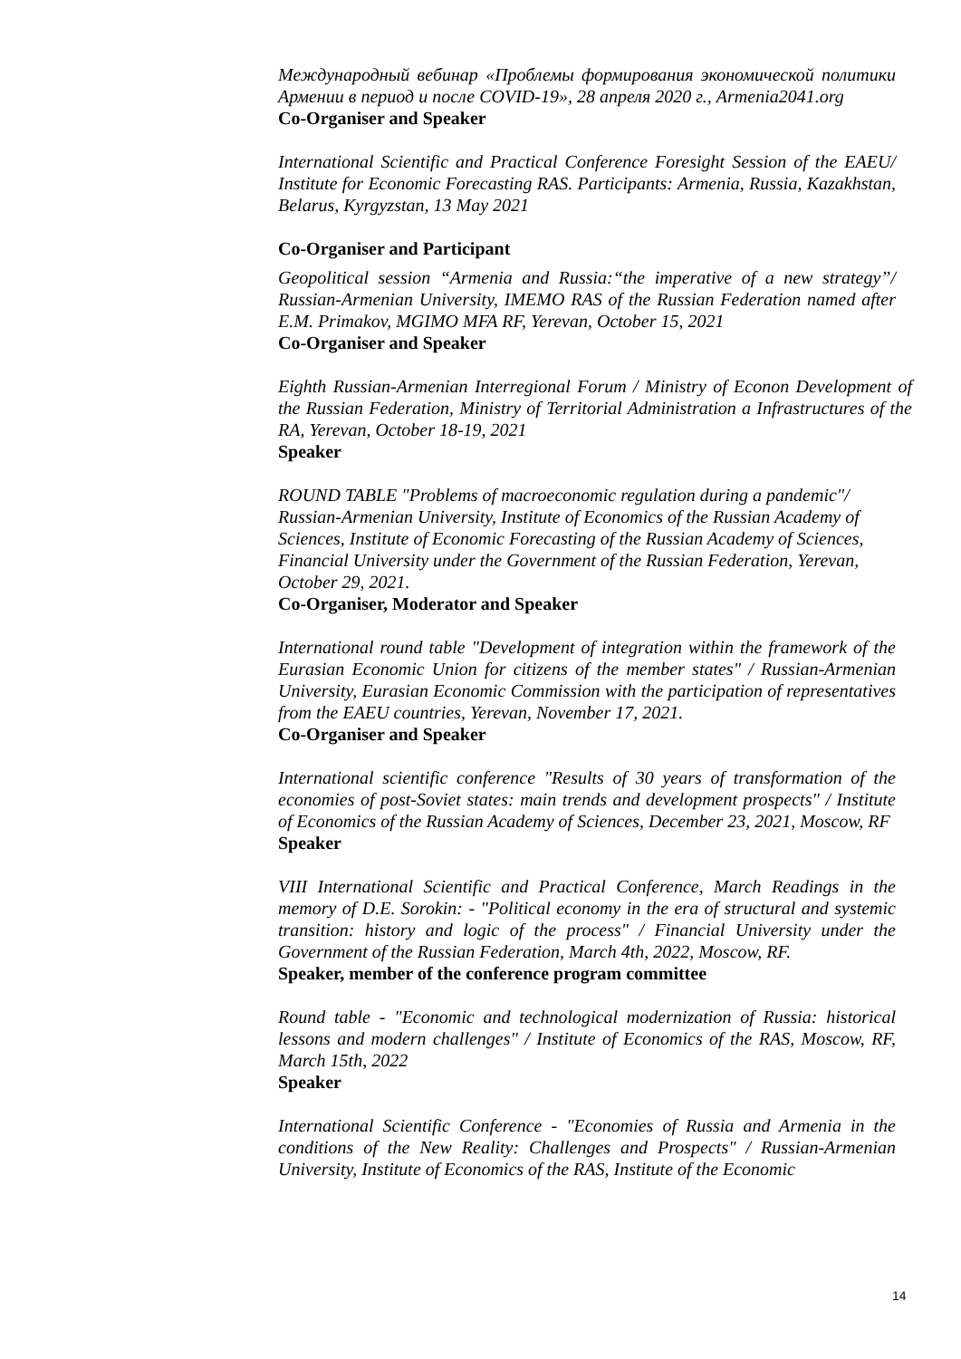Международный вебинар «Проблемы формирования экономической политики Армении в период и после COVID-19», 28 апреля 2020 г., Armenia2041.org
Co-Organiser and Speaker
International Scientific and Practical Conference Foresight Session of the EAEU/ Institute for Economic Forecasting RAS. Participants: Armenia, Russia, Kazakhstan, Belarus, Kyrgyzstan, 13 May 2021
Co-Organiser and Participant
Geopolitical session “Armenia and Russia:“the imperative of a new strategy”/ Russian-Armenian University, IMEMO RAS of the Russian Federation named after E.M. Primakov, MGIMO MFA RF, Yerevan, October 15, 2021
Co-Organiser and Speaker
Eighth Russian-Armenian Interregional Forum / Ministry of Econon Development of the Russian Federation, Ministry of Territorial Administration a Infrastructures of the RA, Yerevan, October 18-19, 2021
Speaker
ROUND TABLE "Problems of macroeconomic regulation during a pandemic"/ Russian-Armenian University, Institute of Economics of the Russian Academy of Sciences, Institute of Economic Forecasting of the Russian Academy of Sciences, Financial University under the Government of the Russian Federation, Yerevan, October 29, 2021.
Co-Organiser, Moderator and Speaker
International round table "Development of integration within the framework of the Eurasian Economic Union for citizens of the member states" / Russian-Armenian University, Eurasian Economic Commission with the participation of representatives from the EAEU countries, Yerevan, November 17, 2021.
Co-Organiser and Speaker
International scientific conference "Results of 30 years of transformation of the economies of post-Soviet states: main trends and development prospects" / Institute of Economics of the Russian Academy of Sciences, December 23, 2021, Moscow, RF
Speaker
VIII International Scientific and Practical Conference, March Readings in the memory of D.E. Sorokin: - "Political economy in the era of structural and systemic transition: history and logic of the process" / Financial University under the Government of the Russian Federation, March 4th, 2022, Moscow, RF.
Speaker, member of the conference program committee
Round table - "Economic and technological modernization of Russia: historical lessons and modern challenges" / Institute of Economics of the RAS, Moscow, RF, March 15th, 2022
Speaker
International Scientific Conference - "Economies of Russia and Armenia in the conditions of the New Reality: Challenges and Prospects" / Russian-Armenian University, Institute of Economics of the RAS, Institute of the Economic
14